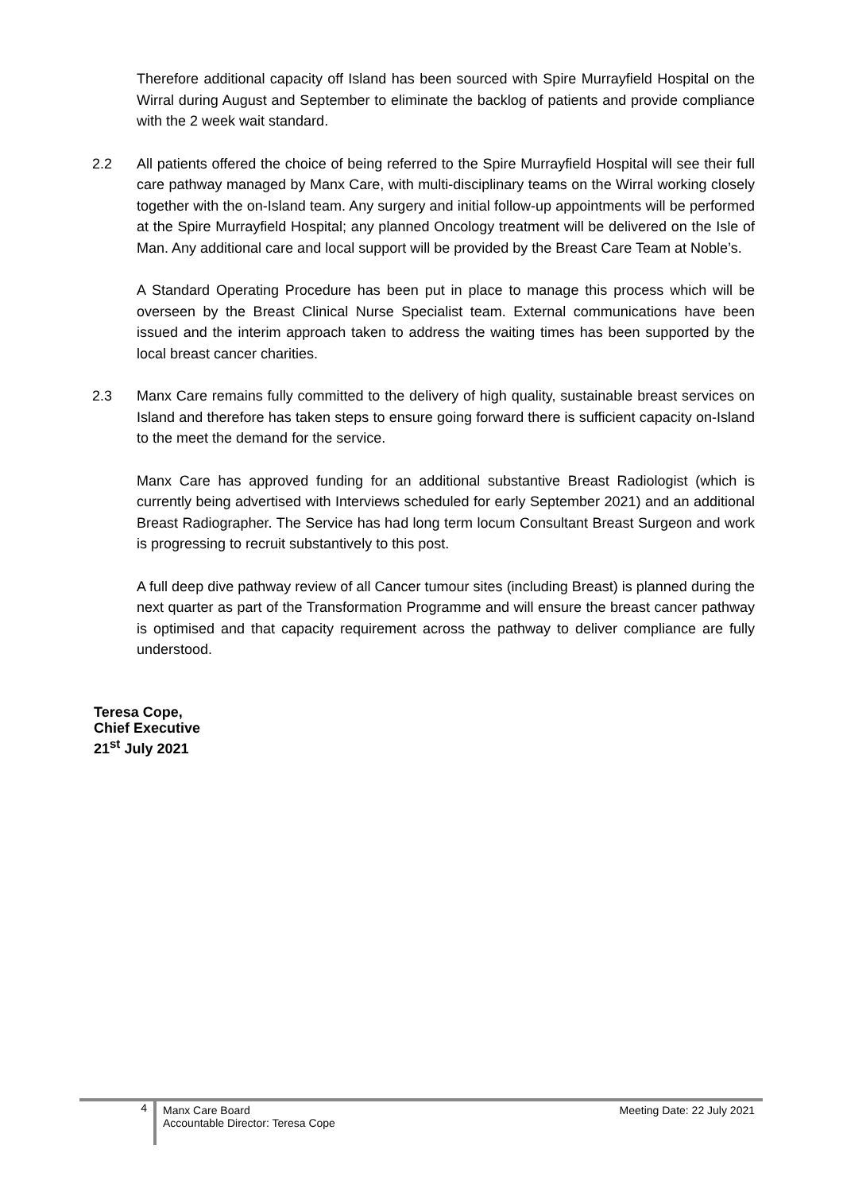Therefore additional capacity off Island has been sourced with Spire Murrayfield Hospital on the Wirral during August and September to eliminate the backlog of patients and provide compliance with the 2 week wait standard.
2.2 All patients offered the choice of being referred to the Spire Murrayfield Hospital will see their full care pathway managed by Manx Care, with multi-disciplinary teams on the Wirral working closely together with the on-Island team. Any surgery and initial follow-up appointments will be performed at the Spire Murrayfield Hospital; any planned Oncology treatment will be delivered on the Isle of Man. Any additional care and local support will be provided by the Breast Care Team at Noble’s.
A Standard Operating Procedure has been put in place to manage this process which will be overseen by the Breast Clinical Nurse Specialist team. External communications have been issued and the interim approach taken to address the waiting times has been supported by the local breast cancer charities.
2.3 Manx Care remains fully committed to the delivery of high quality, sustainable breast services on Island and therefore has taken steps to ensure going forward there is sufficient capacity on-Island to the meet the demand for the service.
Manx Care has approved funding for an additional substantive Breast Radiologist (which is currently being advertised with Interviews scheduled for early September 2021) and an additional Breast Radiographer. The Service has had long term locum Consultant Breast Surgeon and work is progressing to recruit substantively to this post.
A full deep dive pathway review of all Cancer tumour sites (including Breast) is planned during the next quarter as part of the Transformation Programme and will ensure the breast cancer pathway is optimised and that capacity requirement across the pathway to deliver compliance are fully understood.
Teresa Cope,
Chief Executive
21<sup>st</sup> July 2021
4
Manx Care Board
Accountable Director: Teresa Cope
Meeting Date: 22 July 2021